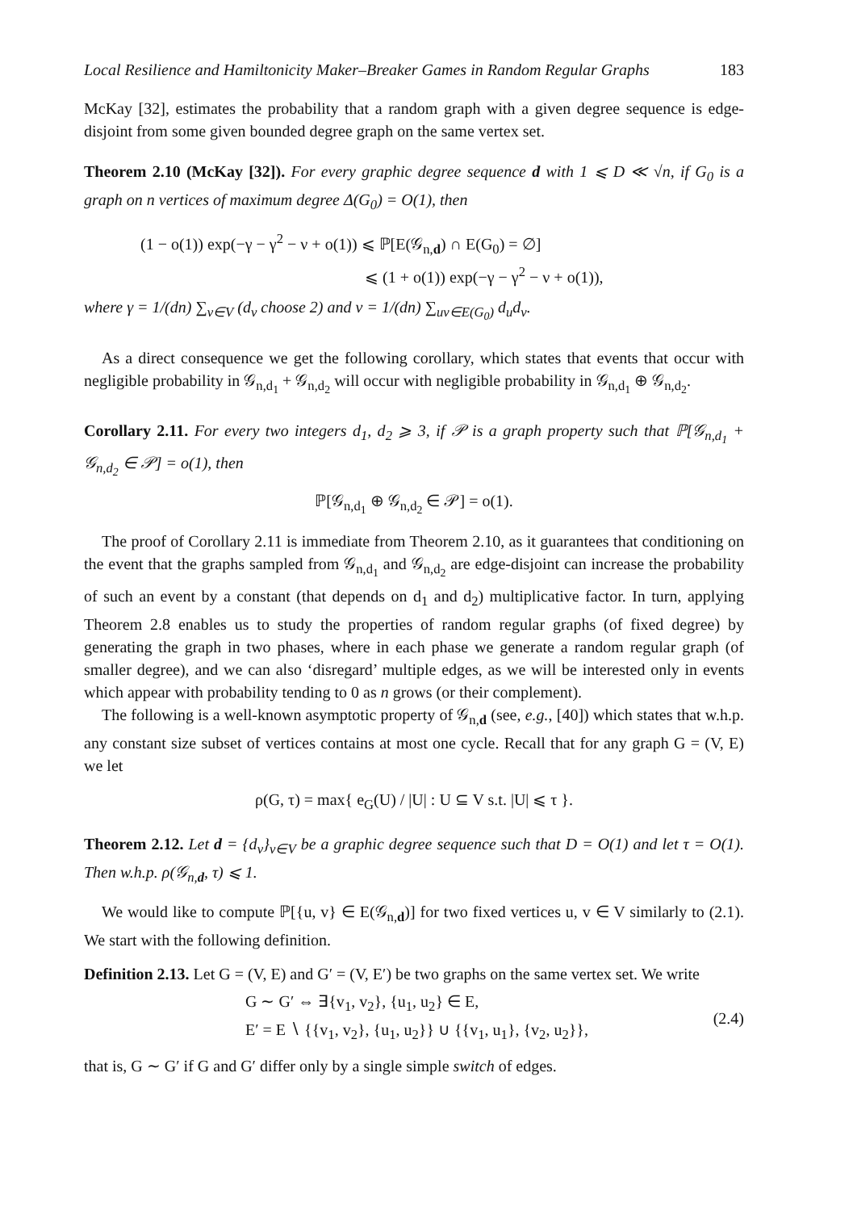Local Resilience and Hamiltonicity Maker–Breaker Games in Random Regular Graphs 183
McKay [32], estimates the probability that a random graph with a given degree sequence is edge-disjoint from some given bounded degree graph on the same vertex set.
Theorem 2.10 (McKay [32]). For every graphic degree sequence d with 1 ⩽ D ≪ √n, if G<sub>0</sub> is a graph on n vertices of maximum degree Δ(G<sub>0</sub>) = O(1), then
(1 − o(1)) exp(−γ − γ<sup>2</sup> − ν + o(1)) ⩽ ℙ[E(𝒢<sub>n,d</sub>) ∩ E(G<sub>0</sub>) = ∅]
⩽ (1 + o(1)) exp(−γ − γ<sup>2</sup> − ν + o(1)),
where γ = 1/(dn) ∑<sub>v∈V</sub> (d<sub>v</sub> choose 2) and ν = 1/(dn) ∑<sub>uv∈E(G<sub>0</sub>)</sub> d<sub>u</sub>d<sub>v</sub>.
As a direct consequence we get the following corollary, which states that events that occur with negligible probability in 𝒢<sub>n,d<sub>1</sub></sub> + 𝒢<sub>n,d<sub>2</sub></sub> will occur with negligible probability in 𝒢<sub>n,d<sub>1</sub></sub> ⊕ 𝒢<sub>n,d<sub>2</sub></sub>.
Corollary 2.11. For every two integers d<sub>1</sub>, d<sub>2</sub> ⩾ 3, if 𝒫 is a graph property such that ℙ[𝒢<sub>n,d<sub>1</sub></sub> + 𝒢<sub>n,d<sub>2</sub></sub> ∈ 𝒫] = o(1), then
ℙ[𝒢<sub>n,d<sub>1</sub></sub> ⊕ 𝒢<sub>n,d<sub>2</sub></sub> ∈ 𝒫] = o(1).
The proof of Corollary 2.11 is immediate from Theorem 2.10, as it guarantees that conditioning on the event that the graphs sampled from 𝒢<sub>n,d<sub>1</sub></sub> and 𝒢<sub>n,d<sub>2</sub></sub> are edge-disjoint can increase the probability of such an event by a constant (that depends on d<sub>1</sub> and d<sub>2</sub>) multiplicative factor. In turn, applying Theorem 2.8 enables us to study the properties of random regular graphs (of fixed degree) by generating the graph in two phases, where in each phase we generate a random regular graph (of smaller degree), and we can also ‘disregard’ multiple edges, as we will be interested only in events which appear with probability tending to 0 as n grows (or their complement).
The following is a well-known asymptotic property of 𝒢<sub>n,d</sub> (see, e.g., [40]) which states that w.h.p. any constant size subset of vertices contains at most one cycle. Recall that for any graph G = (V, E) we let
ρ(G, τ) = max{ e<sub>G</sub>(U) / |U| : U ⊆ V s.t. |U| ⩽ τ }.
Theorem 2.12. Let d = {d<sub>v</sub>}<sub>v∈V</sub> be a graphic degree sequence such that D = O(1) and let τ = O(1). Then w.h.p. ρ(𝒢<sub>n,d</sub>, τ) ⩽ 1.
We would like to compute ℙ[{u, v} ∈ E(𝒢<sub>n,d</sub>)] for two fixed vertices u, v ∈ V similarly to (2.1). We start with the following definition.
Definition 2.13. Let G = (V, E) and G′ = (V, E′) be two graphs on the same vertex set. We write
G ∼ G′ ⇔ ∃{v<sub>1</sub>, v<sub>2</sub>}, {u<sub>1</sub>, u<sub>2</sub>} ∈ E,
E′ = E ∖ {{v<sub>1</sub>, v<sub>2</sub>}, {u<sub>1</sub>, u<sub>2</sub>}} ∪ {{v<sub>1</sub>, u<sub>1</sub>}, {v<sub>2</sub>, u<sub>2</sub>}},
(2.4)
that is, G ∼ G′ if G and G′ differ only by a single simple switch of edges.